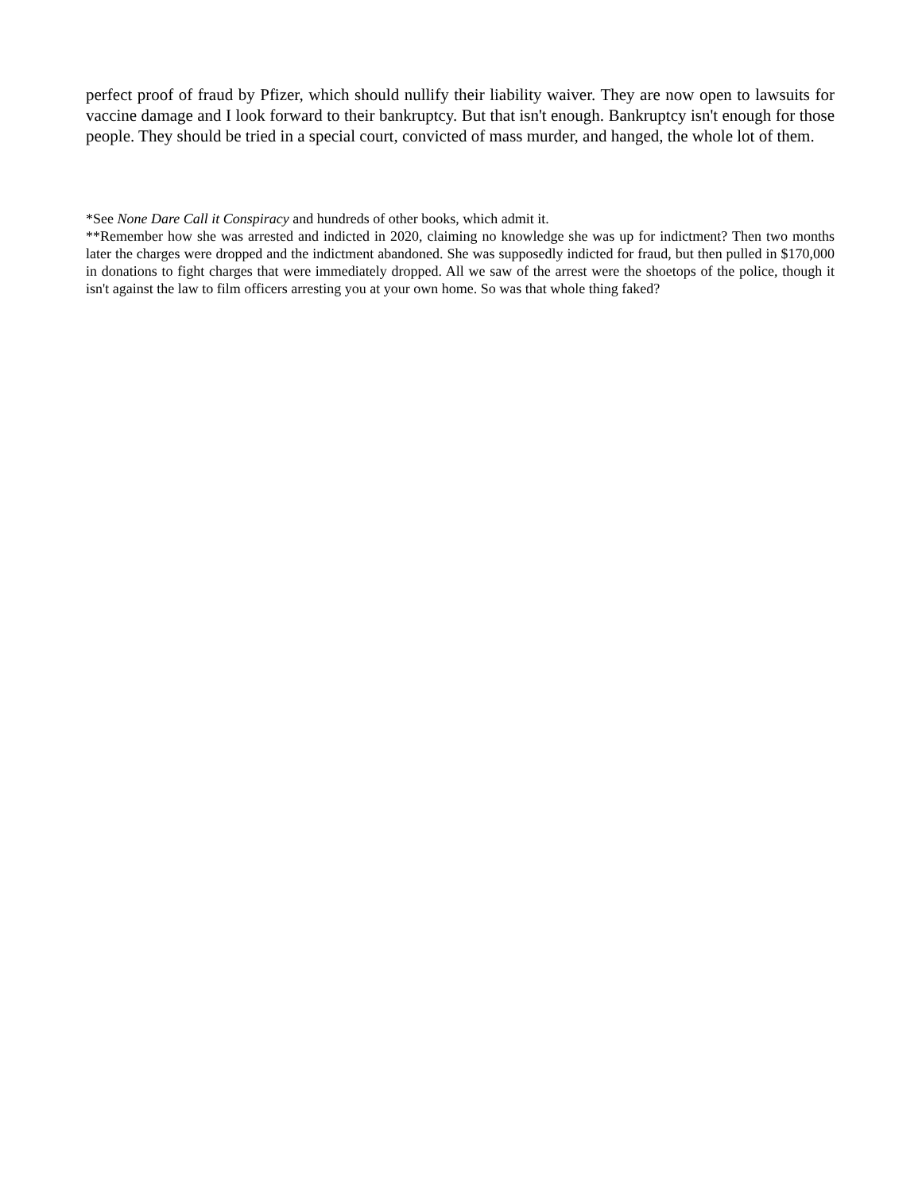perfect proof of fraud by Pfizer, which should nullify their liability waiver. They are now open to lawsuits for vaccine damage and I look forward to their bankruptcy. But that isn't enough. Bankruptcy isn't enough for those people. They should be tried in a special court, convicted of mass murder, and hanged, the whole lot of them.
*See None Dare Call it Conspiracy and hundreds of other books, which admit it.
**Remember how she was arrested and indicted in 2020, claiming no knowledge she was up for indictment? Then two months later the charges were dropped and the indictment abandoned. She was supposedly indicted for fraud, but then pulled in $170,000 in donations to fight charges that were immediately dropped. All we saw of the arrest were the shoetops of the police, though it isn't against the law to film officers arresting you at your own home. So was that whole thing faked?